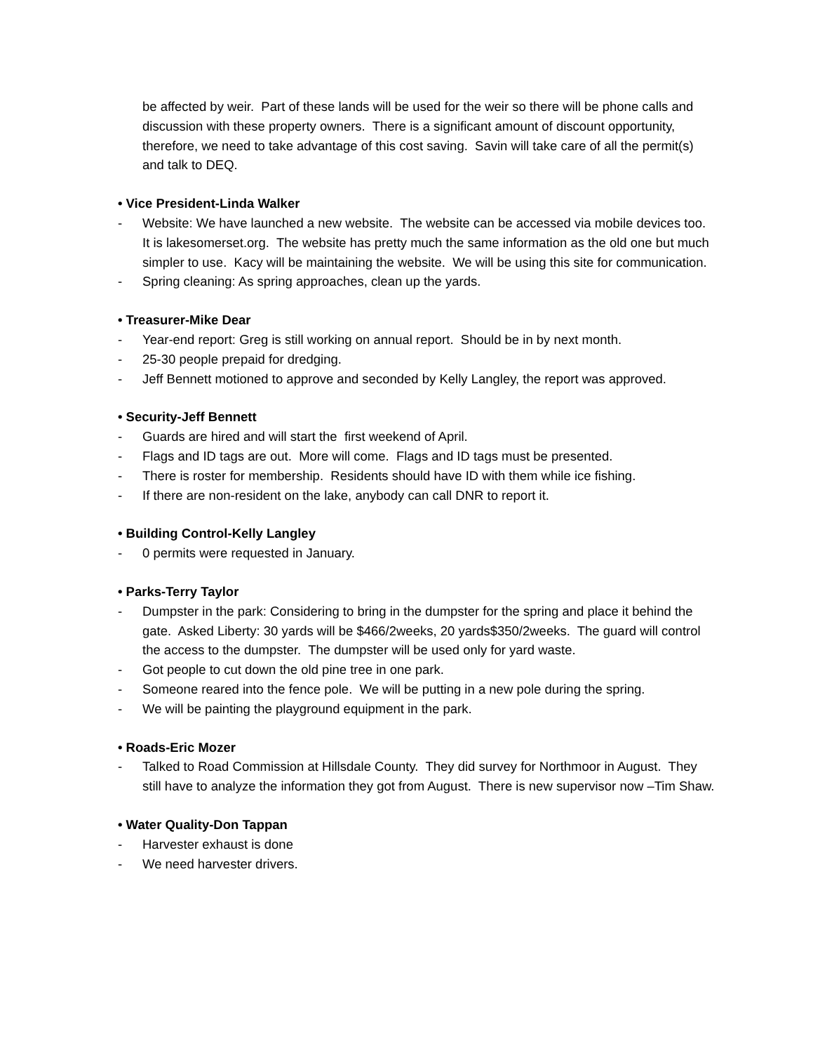be affected by weir. Part of these lands will be used for the weir so there will be phone calls and discussion with these property owners. There is a significant amount of discount opportunity, therefore, we need to take advantage of this cost saving. Savin will take care of all the permit(s) and talk to DEQ.
• Vice President-Linda Walker
- Website: We have launched a new website. The website can be accessed via mobile devices too. It is lakesomerset.org. The website has pretty much the same information as the old one but much simpler to use. Kacy will be maintaining the website. We will be using this site for communication.
- Spring cleaning: As spring approaches, clean up the yards.
• Treasurer-Mike Dear
- Year-end report: Greg is still working on annual report. Should be in by next month.
- 25-30 people prepaid for dredging.
- Jeff Bennett motioned to approve and seconded by Kelly Langley, the report was approved.
• Security-Jeff Bennett
- Guards are hired and will start the first weekend of April.
- Flags and ID tags are out. More will come. Flags and ID tags must be presented.
- There is roster for membership. Residents should have ID with them while ice fishing.
- If there are non-resident on the lake, anybody can call DNR to report it.
• Building Control-Kelly Langley
- 0 permits were requested in January.
• Parks-Terry Taylor
- Dumpster in the park: Considering to bring in the dumpster for the spring and place it behind the gate. Asked Liberty: 30 yards will be $466/2weeks, 20 yards$350/2weeks. The guard will control the access to the dumpster. The dumpster will be used only for yard waste.
- Got people to cut down the old pine tree in one park.
- Someone reared into the fence pole. We will be putting in a new pole during the spring.
- We will be painting the playground equipment in the park.
• Roads-Eric Mozer
- Talked to Road Commission at Hillsdale County. They did survey for Northmoor in August. They still have to analyze the information they got from August. There is new supervisor now –Tim Shaw.
• Water Quality-Don Tappan
- Harvester exhaust is done
- We need harvester drivers.